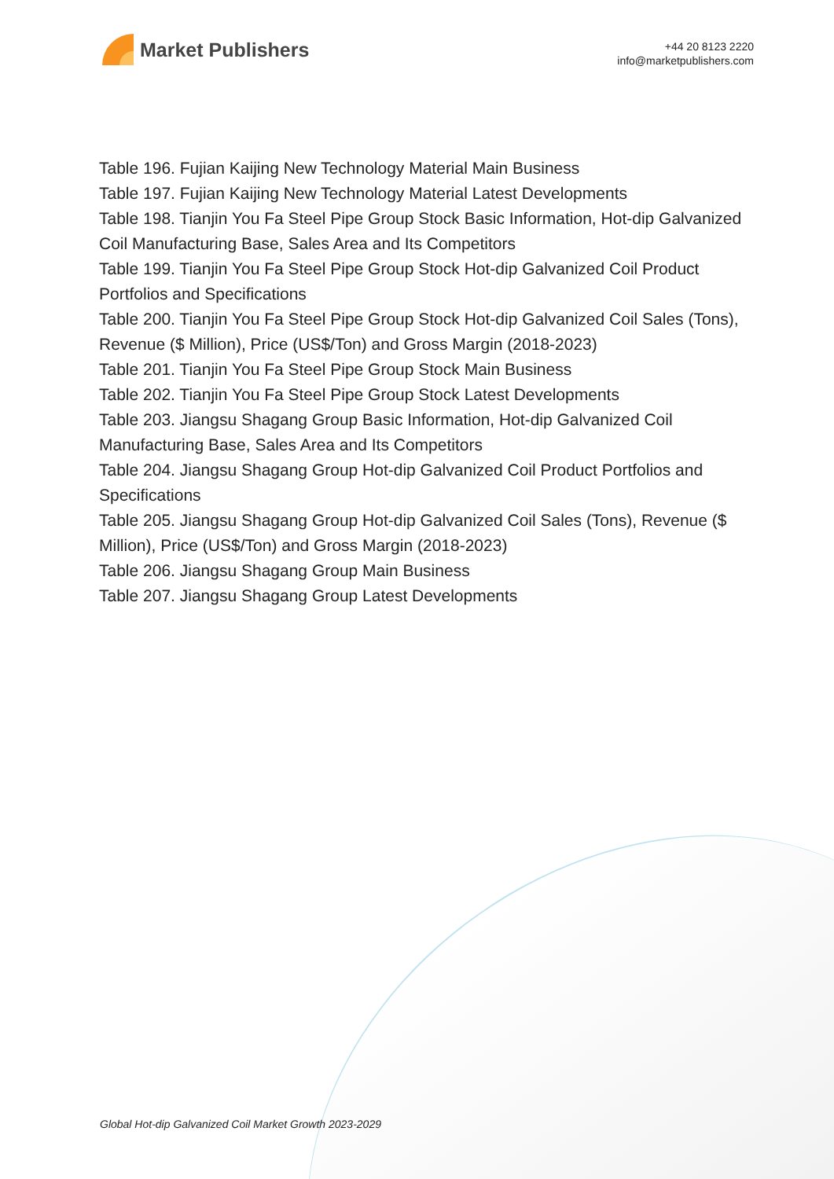Market Publishers
+44 20 8123 2220
info@marketpublishers.com
Table 196. Fujian Kaijing New Technology Material Main Business
Table 197. Fujian Kaijing New Technology Material Latest Developments
Table 198. Tianjin You Fa Steel Pipe Group Stock Basic Information, Hot-dip Galvanized Coil Manufacturing Base, Sales Area and Its Competitors
Table 199. Tianjin You Fa Steel Pipe Group Stock Hot-dip Galvanized Coil Product Portfolios and Specifications
Table 200. Tianjin You Fa Steel Pipe Group Stock Hot-dip Galvanized Coil Sales (Tons), Revenue ($ Million), Price (US$/Ton) and Gross Margin (2018-2023)
Table 201. Tianjin You Fa Steel Pipe Group Stock Main Business
Table 202. Tianjin You Fa Steel Pipe Group Stock Latest Developments
Table 203. Jiangsu Shagang Group Basic Information, Hot-dip Galvanized Coil Manufacturing Base, Sales Area and Its Competitors
Table 204. Jiangsu Shagang Group Hot-dip Galvanized Coil Product Portfolios and Specifications
Table 205. Jiangsu Shagang Group Hot-dip Galvanized Coil Sales (Tons), Revenue ($ Million), Price (US$/Ton) and Gross Margin (2018-2023)
Table 206. Jiangsu Shagang Group Main Business
Table 207. Jiangsu Shagang Group Latest Developments
Global Hot-dip Galvanized Coil Market Growth 2023-2029